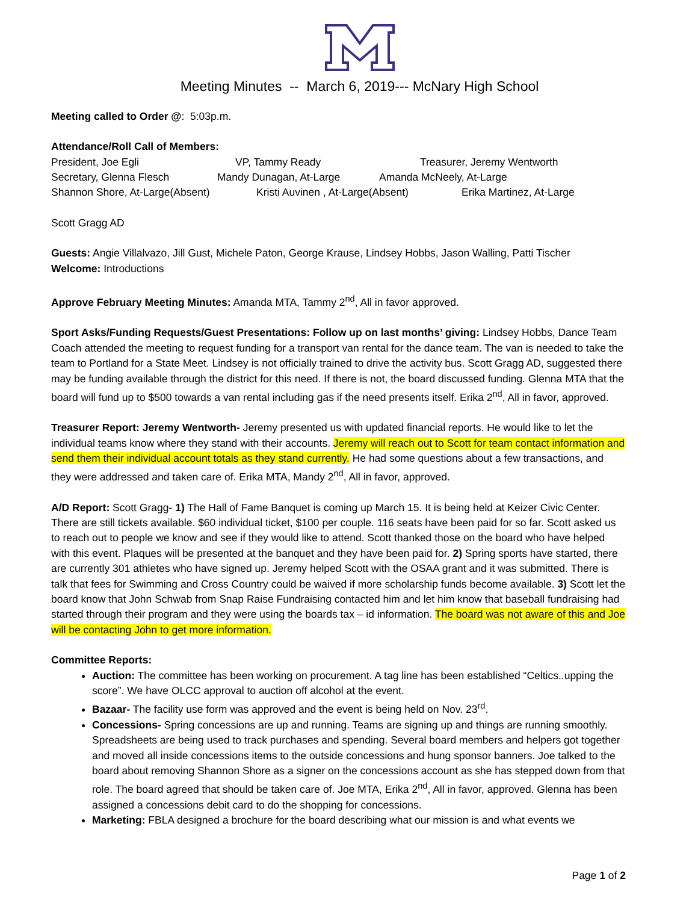Meeting Minutes -- March 6, 2019--- McNary High School
Meeting called to Order @: 5:03p.m.
Attendance/Roll Call of Members:
President, Joe Egli VP, Tammy Ready Treasurer, Jeremy Wentworth
Secretary, Glenna Flesch Mandy Dunagan, At-Large Amanda McNeely, At-Large
Shannon Shore, At-Large(Absent) Kristi Auvinen , At-Large(Absent) Erika Martinez, At-Large
Scott Gragg AD
Guests: Angie Villalvazo, Jill Gust, Michele Paton, George Krause, Lindsey Hobbs, Jason Walling, Patti Tischer
Welcome: Introductions
Approve February Meeting Minutes: Amanda MTA, Tammy 2<sup>nd</sup>, All in favor approved.
Sport Asks/Funding Requests/Guest Presentations: Follow up on last months’ giving: Lindsey Hobbs, Dance Team Coach attended the meeting to request funding for a transport van rental for the dance team. The van is needed to take the team to Portland for a State Meet. Lindsey is not officially trained to drive the activity bus. Scott Gragg AD, suggested there may be funding available through the district for this need. If there is not, the board discussed funding. Glenna MTA that the board will fund up to $500 towards a van rental including gas if the need presents itself. Erika 2<sup>nd</sup>, All in favor, approved.
Treasurer Report: Jeremy Wentworth- Jeremy presented us with updated financial reports. He would like to let the individual teams know where they stand with their accounts. Jeremy will reach out to Scott for team contact information and send them their individual account totals as they stand currently. He had some questions about a few transactions, and they were addressed and taken care of. Erika MTA, Mandy 2<sup>nd</sup>, All in favor, approved.
A/D Report: Scott Gragg- 1) The Hall of Fame Banquet is coming up March 15. It is being held at Keizer Civic Center. There are still tickets available. $60 individual ticket, $100 per couple. 116 seats have been paid for so far. Scott asked us to reach out to people we know and see if they would like to attend. Scott thanked those on the board who have helped with this event. Plaques will be presented at the banquet and they have been paid for. 2) Spring sports have started, there are currently 301 athletes who have signed up. Jeremy helped Scott with the OSAA grant and it was submitted. There is talk that fees for Swimming and Cross Country could be waived if more scholarship funds become available. 3) Scott let the board know that John Schwab from Snap Raise Fundraising contacted him and let him know that baseball fundraising had started through their program and they were using the boards tax – id information. The board was not aware of this and Joe will be contacting John to get more information.
Committee Reports:
Auction: The committee has been working on procurement. A tag line has been established “Celtics..upping the score”. We have OLCC approval to auction off alcohol at the event.
Bazaar- The facility use form was approved and the event is being held on Nov. 23<sup>rd</sup>.
Concessions- Spring concessions are up and running. Teams are signing up and things are running smoothly. Spreadsheets are being used to track purchases and spending. Several board members and helpers got together and moved all inside concessions items to the outside concessions and hung sponsor banners. Joe talked to the board about removing Shannon Shore as a signer on the concessions account as she has stepped down from that role. The board agreed that should be taken care of. Joe MTA, Erika 2<sup>nd</sup>, All in favor, approved. Glenna has been assigned a concessions debit card to do the shopping for concessions.
Marketing: FBLA designed a brochure for the board describing what our mission is and what events we
Page 1 of 2